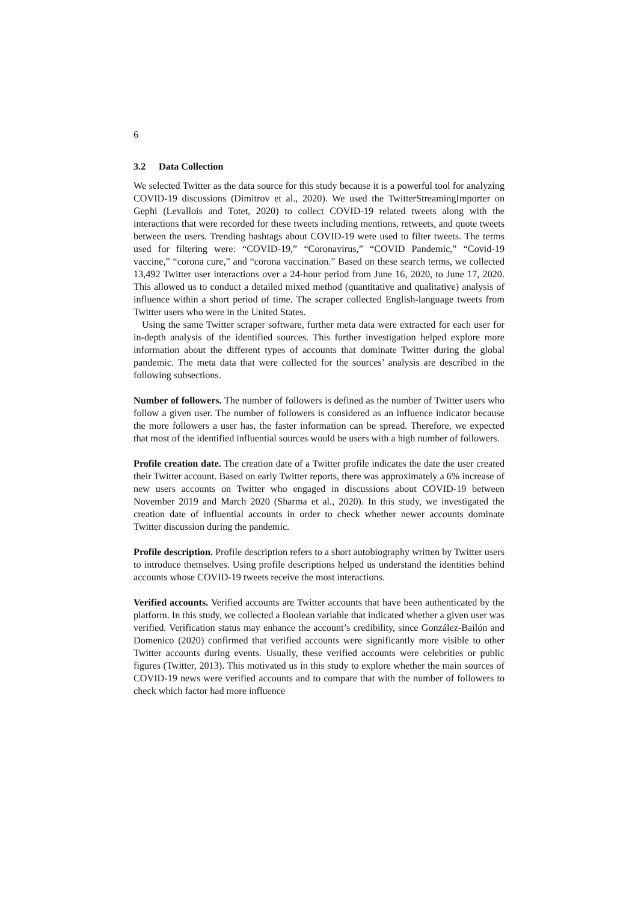6
3.2 Data Collection
We selected Twitter as the data source for this study because it is a powerful tool for analyzing COVID-19 discussions (Dimitrov et al., 2020). We used the TwitterStreamingImporter on Gephi (Levallois and Totet, 2020) to collect COVID-19 related tweets along with the interactions that were recorded for these tweets including mentions, retweets, and quote tweets between the users. Trending hashtags about COVID-19 were used to filter tweets. The terms used for filtering were: “COVID-19,” “Coronavirus,” “COVID Pandemic,” “Covid-19 vaccine,” “corona cure,” and “corona vaccination.” Based on these search terms, we collected 13,492 Twitter user interactions over a 24-hour period from June 16, 2020, to June 17, 2020. This allowed us to conduct a detailed mixed method (quantitative and qualitative) analysis of influence within a short period of time. The scraper collected English-language tweets from Twitter users who were in the United States.
Using the same Twitter scraper software, further meta data were extracted for each user for in-depth analysis of the identified sources. This further investigation helped explore more information about the different types of accounts that dominate Twitter during the global pandemic. The meta data that were collected for the sources’ analysis are described in the following subsections.
Number of followers. The number of followers is defined as the number of Twitter users who follow a given user. The number of followers is considered as an influence indicator because the more followers a user has, the faster information can be spread. Therefore, we expected that most of the identified influential sources would be users with a high number of followers.
Profile creation date. The creation date of a Twitter profile indicates the date the user created their Twitter account. Based on early Twitter reports, there was approximately a 6% increase of new users accounts on Twitter who engaged in discussions about COVID-19 between November 2019 and March 2020 (Sharma et al., 2020). In this study, we investigated the creation date of influential accounts in order to check whether newer accounts dominate Twitter discussion during the pandemic.
Profile description. Profile description refers to a short autobiography written by Twitter users to introduce themselves. Using profile descriptions helped us understand the identities behind accounts whose COVID-19 tweets receive the most interactions.
Verified accounts. Verified accounts are Twitter accounts that have been authenticated by the platform. In this study, we collected a Boolean variable that indicated whether a given user was verified. Verification status may enhance the account’s credibility, since González-Bailón and Domenico (2020) confirmed that verified accounts were significantly more visible to other Twitter accounts during events. Usually, these verified accounts were celebrities or public figures (Twitter, 2013). This motivated us in this study to explore whether the main sources of COVID-19 news were verified accounts and to compare that with the number of followers to check which factor had more influence